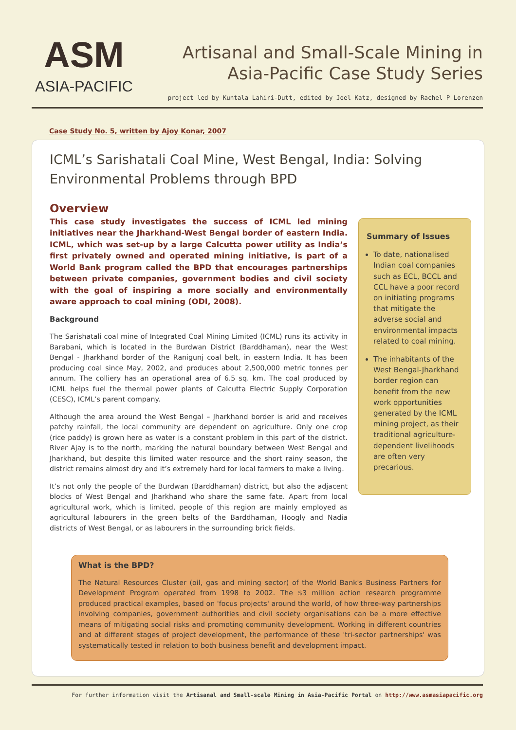ASM
ASIA-PACIFIC
Artisanal and Small-Scale Mining in Asia-Pacific Case Study Series
project led by Kuntala Lahiri-Dutt, edited by Joel Katz, designed by Rachel P Lorenzen
Case Study No. 5, written by Ajoy Konar, 2007
ICML’s Sarishatali Coal Mine, West Bengal, India: Solving Environmental Problems through BPD
Overview
This case study investigates the success of ICML led mining initiatives near the Jharkhand-West Bengal border of eastern India. ICML, which was set-up by a large Calcutta power utility as India’s first privately owned and operated mining initiative, is part of a World Bank program called the BPD that encourages partnerships between private companies, government bodies and civil society with the goal of inspiring a more socially and environmentally aware approach to coal mining (ODI, 2008).
Background
The Sarishatali coal mine of Integrated Coal Mining Limited (ICML) runs its activity in Barabani, which is located in the Burdwan District (Barddhaman), near the West Bengal - Jharkhand border of the Ranigunj coal belt, in eastern India. It has been producing coal since May, 2002, and produces about 2,500,000 metric tonnes per annum. The colliery has an operational area of 6.5 sq. km. The coal produced by ICML helps fuel the thermal power plants of Calcutta Electric Supply Corporation (CESC), ICML’s parent company.
Although the area around the West Bengal – Jharkhand border is arid and receives patchy rainfall, the local community are dependent on agriculture. Only one crop (rice paddy) is grown here as water is a constant problem in this part of the district. River Ajay is to the north, marking the natural boundary between West Bengal and Jharkhand, but despite this limited water resource and the short rainy season, the district remains almost dry and it’s extremely hard for local farmers to make a living.
It’s not only the people of the Burdwan (Barddhaman) district, but also the adjacent blocks of West Bengal and Jharkhand who share the same fate. Apart from local agricultural work, which is limited, people of this region are mainly employed as agricultural labourers in the green belts of the Barddhaman, Hoogly and Nadia districts of West Bengal, or as labourers in the surrounding brick fields.
Summary of Issues
To date, nationalised Indian coal companies such as ECL, BCCL and CCL have a poor record on initiating programs that mitigate the adverse social and environmental impacts related to coal mining.
The inhabitants of the West Bengal-Jharkhand border region can benefit from the new work opportunities generated by the ICML mining project, as their traditional agriculture-dependent livelihoods are often very precarious.
What is the BPD?
The Natural Resources Cluster (oil, gas and mining sector) of the World Bank's Business Partners for Development Program operated from 1998 to 2002. The $3 million action research programme produced practical examples, based on 'focus projects' around the world, of how three-way partnerships involving companies, government authorities and civil society organisations can be a more effective means of mitigating social risks and promoting community development. Working in different countries and at different stages of project development, the performance of these 'tri-sector partnerships' was systematically tested in relation to both business benefit and development impact.
For further information visit the Artisanal and Small-scale Mining in Asia-Pacific Portal on http://www.asmasiapacific.org